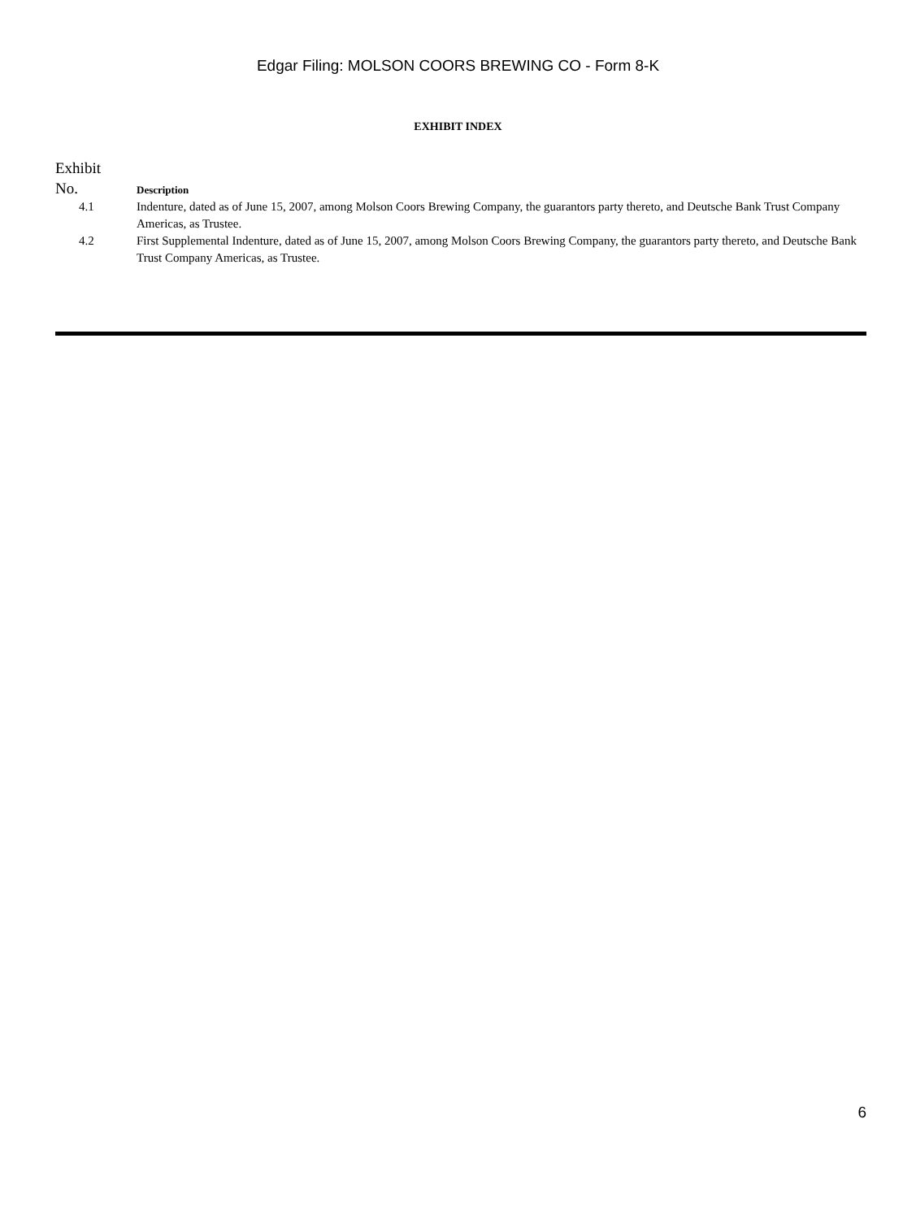Edgar Filing: MOLSON COORS BREWING CO - Form 8-K
EXHIBIT INDEX
| Exhibit No. | Description |
| --- | --- |
| 4.1 | Indenture, dated as of June 15, 2007, among Molson Coors Brewing Company, the guarantors party thereto, and Deutsche Bank Trust Company Americas, as Trustee. |
| 4.2 | First Supplemental Indenture, dated as of June 15, 2007, among Molson Coors Brewing Company, the guarantors party thereto, and Deutsche Bank Trust Company Americas, as Trustee. |
6